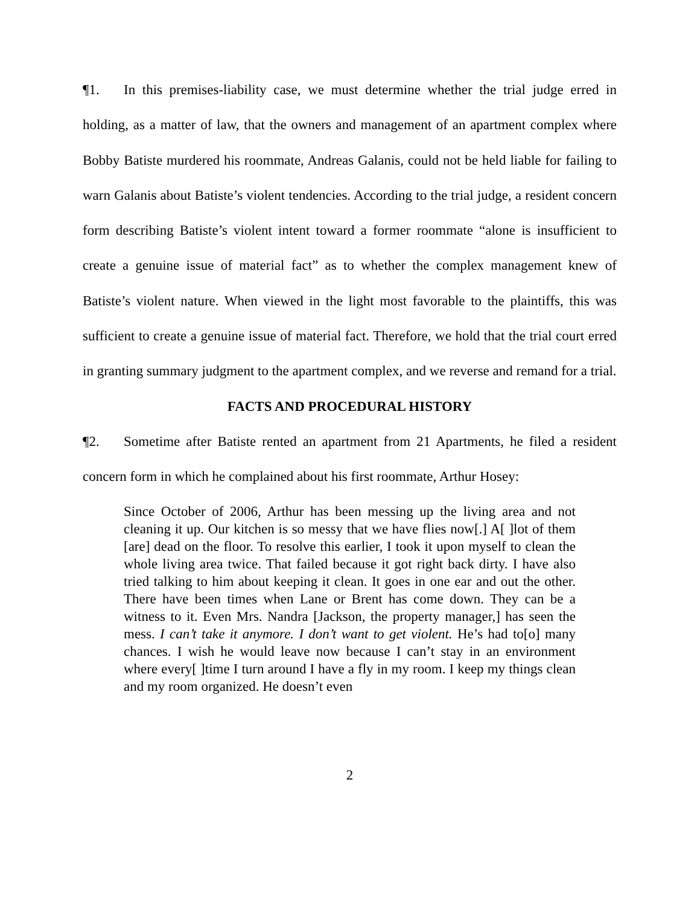¶1. In this premises-liability case, we must determine whether the trial judge erred in holding, as a matter of law, that the owners and management of an apartment complex where Bobby Batiste murdered his roommate, Andreas Galanis, could not be held liable for failing to warn Galanis about Batiste’s violent tendencies. According to the trial judge, a resident concern form describing Batiste’s violent intent toward a former roommate “alone is insufficient to create a genuine issue of material fact” as to whether the complex management knew of Batiste’s violent nature. When viewed in the light most favorable to the plaintiffs, this was sufficient to create a genuine issue of material fact. Therefore, we hold that the trial court erred in granting summary judgment to the apartment complex, and we reverse and remand for a trial.
FACTS AND PROCEDURAL HISTORY
¶2. Sometime after Batiste rented an apartment from 21 Apartments, he filed a resident concern form in which he complained about his first roommate, Arthur Hosey:
Since October of 2006, Arthur has been messing up the living area and not cleaning it up. Our kitchen is so messy that we have flies now[.] A[ ]lot of them [are] dead on the floor. To resolve this earlier, I took it upon myself to clean the whole living area twice. That failed because it got right back dirty. I have also tried talking to him about keeping it clean. It goes in one ear and out the other. There have been times when Lane or Brent has come down. They can be a witness to it. Even Mrs. Nandra [Jackson, the property manager,] has seen the mess. I can’t take it anymore. I don’t want to get violent. He’s had to[o] many chances. I wish he would leave now because I can’t stay in an environment where every[ ]time I turn around I have a fly in my room. I keep my things clean and my room organized. He doesn’t even
2